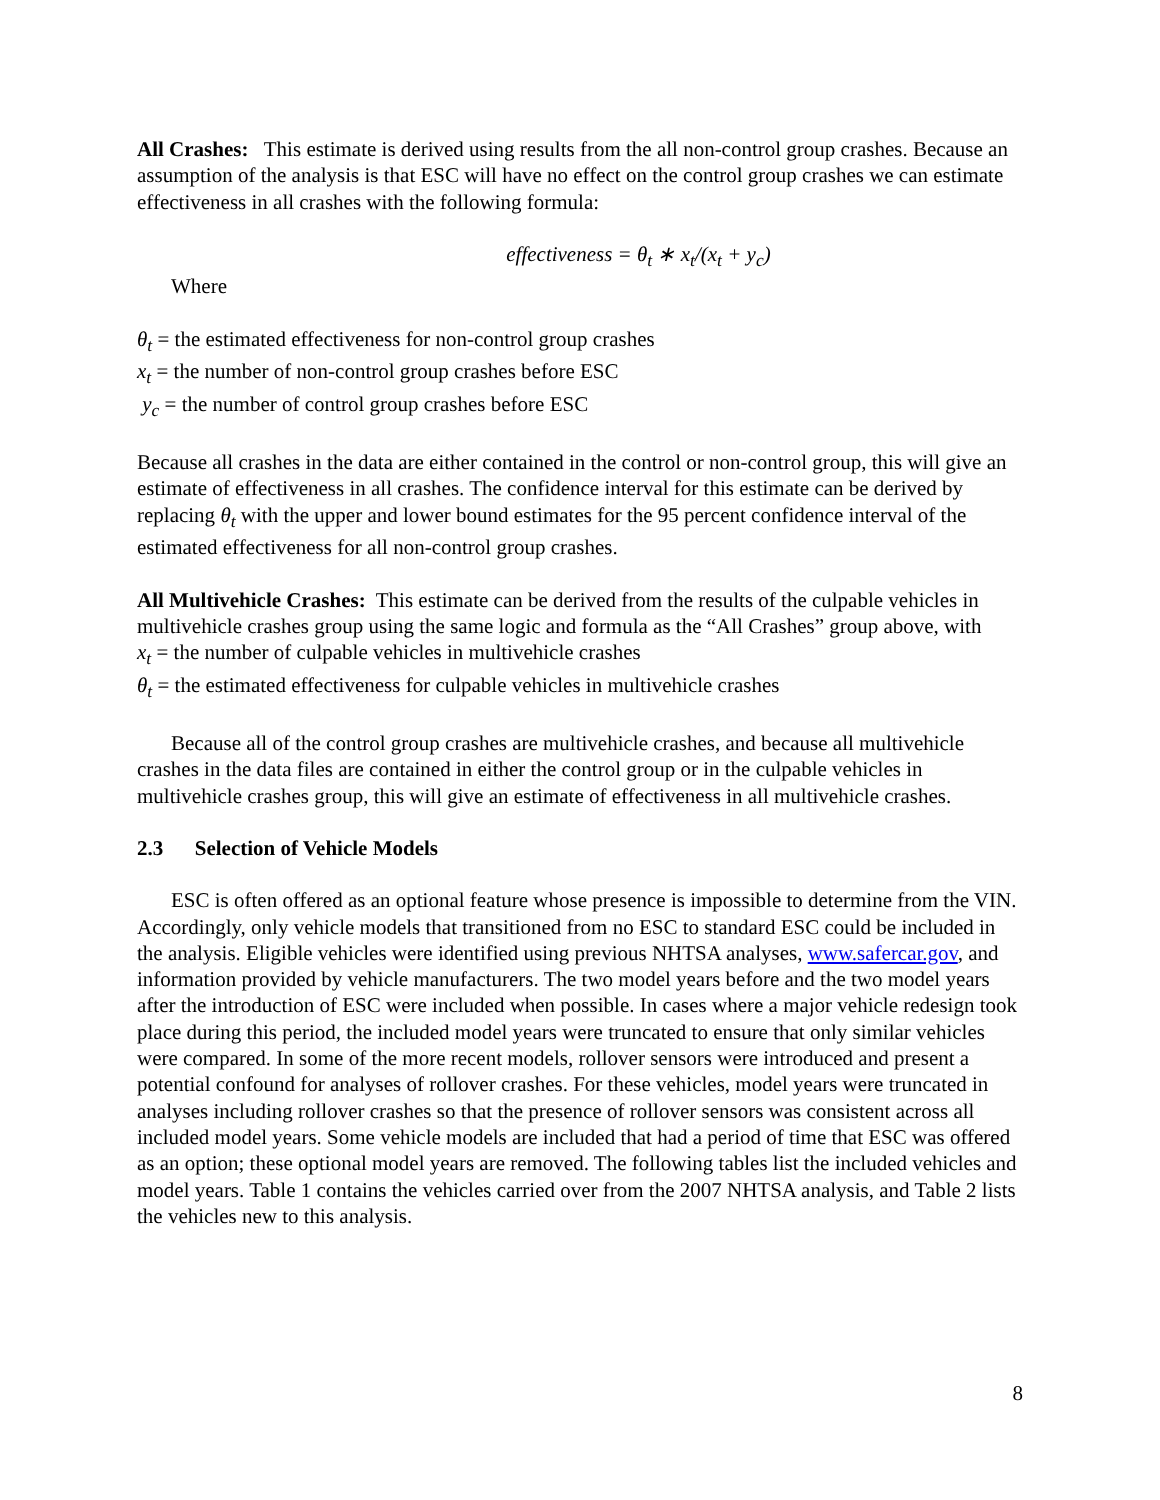All Crashes: This estimate is derived using results from the all non-control group crashes. Because an assumption of the analysis is that ESC will have no effect on the control group crashes we can estimate effectiveness in all crashes with the following formula:
effectiveness = θ<sub>t</sub> ∗ x<sub>t</sub>/(x<sub>t</sub> + y<sub>c</sub>)
Where
θ<sub>t</sub> = the estimated effectiveness for non-control group crashes
x<sub>t</sub> = the number of non-control group crashes before ESC
y<sub>c</sub> = the number of control group crashes before ESC
Because all crashes in the data are either contained in the control or non-control group, this will give an estimate of effectiveness in all crashes. The confidence interval for this estimate can be derived by replacing θ<sub>t</sub> with the upper and lower bound estimates for the 95 percent confidence interval of the estimated effectiveness for all non-control group crashes.
All Multivehicle Crashes: This estimate can be derived from the results of the culpable vehicles in multivehicle crashes group using the same logic and formula as the “All Crashes” group above, with
x<sub>t</sub> = the number of culpable vehicles in multivehicle crashes
θ<sub>t</sub> = the estimated effectiveness for culpable vehicles in multivehicle crashes
Because all of the control group crashes are multivehicle crashes, and because all multivehicle crashes in the data files are contained in either the control group or in the culpable vehicles in multivehicle crashes group, this will give an estimate of effectiveness in all multivehicle crashes.
2.3 Selection of Vehicle Models
ESC is often offered as an optional feature whose presence is impossible to determine from the VIN. Accordingly, only vehicle models that transitioned from no ESC to standard ESC could be included in the analysis. Eligible vehicles were identified using previous NHTSA analyses, www.safercar.gov, and information provided by vehicle manufacturers. The two model years before and the two model years after the introduction of ESC were included when possible. In cases where a major vehicle redesign took place during this period, the included model years were truncated to ensure that only similar vehicles were compared. In some of the more recent models, rollover sensors were introduced and present a potential confound for analyses of rollover crashes. For these vehicles, model years were truncated in analyses including rollover crashes so that the presence of rollover sensors was consistent across all included model years. Some vehicle models are included that had a period of time that ESC was offered as an option; these optional model years are removed. The following tables list the included vehicles and model years. Table 1 contains the vehicles carried over from the 2007 NHTSA analysis, and Table 2 lists the vehicles new to this analysis.
8